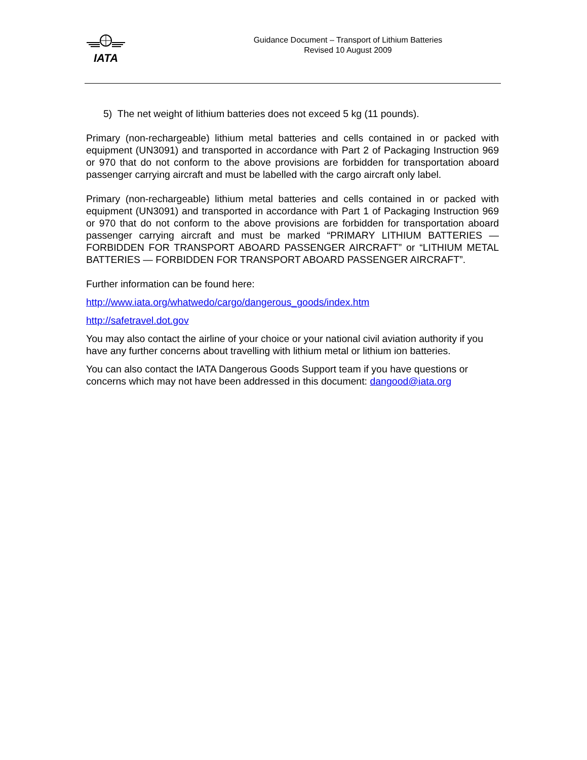IATA
Guidance Document – Transport of Lithium Batteries
Revised 10 August 2009
5) The net weight of lithium batteries does not exceed 5 kg (11 pounds).
Primary (non-rechargeable) lithium metal batteries and cells contained in or packed with equipment (UN3091) and transported in accordance with Part 2 of Packaging Instruction 969 or 970 that do not conform to the above provisions are forbidden for transportation aboard passenger carrying aircraft and must be labelled with the cargo aircraft only label.
Primary (non-rechargeable) lithium metal batteries and cells contained in or packed with equipment (UN3091) and transported in accordance with Part 1 of Packaging Instruction 969 or 970 that do not conform to the above provisions are forbidden for transportation aboard passenger carrying aircraft and must be marked “PRIMARY LITHIUM BATTERIES — FORBIDDEN FOR TRANSPORT ABOARD PASSENGER AIRCRAFT” or “LITHIUM METAL BATTERIES — FORBIDDEN FOR TRANSPORT ABOARD PASSENGER AIRCRAFT”.
Further information can be found here:
http://www.iata.org/whatwedo/cargo/dangerous_goods/index.htm
http://safetravel.dot.gov
You may also contact the airline of your choice or your national civil aviation authority if you have any further concerns about travelling with lithium metal or lithium ion batteries.
You can also contact the IATA Dangerous Goods Support team if you have questions or concerns which may not have been addressed in this document: dangood@iata.org